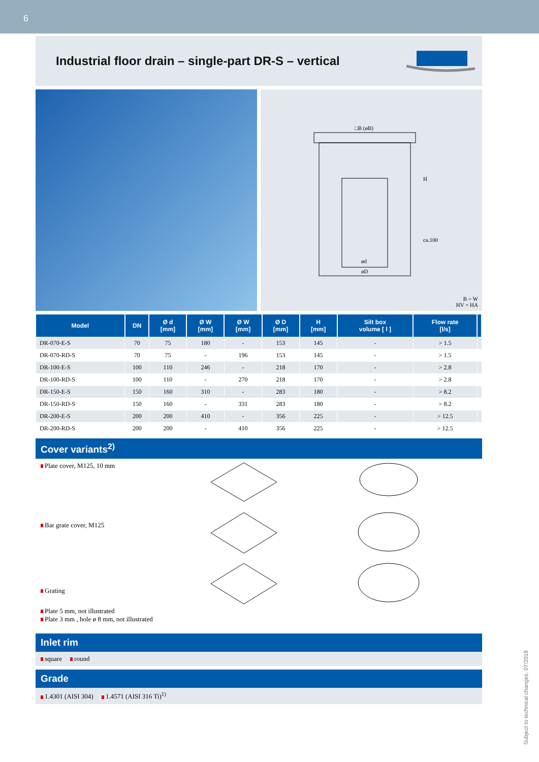6
Industrial floor drain – single-part DR-S – vertical
□B (øB)
ød
øD
H
ca.100
B = W
HV = HA
| Model | DN | Ø d [mm] | Ø W [mm] | Ø W [mm] | Ø D [mm] | H [mm] | Silt box volume [ l ] | Flow rate [l/s] | |
| --- | --- | --- | --- | --- | --- | --- | --- | --- | --- |
| DR-070-E-S | 70 | 75 | 180 | - | 153 | 145 | - | > 1.5 | |
| DR-070-RD-S | 70 | 75 | - | 196 | 153 | 145 | - | > 1.5 | |
| DR-100-E-S | 100 | 110 | 246 | - | 218 | 170 | - | > 2.8 | |
| DR-100-RD-S | 100 | 110 | - | 270 | 218 | 170 | - | > 2.8 | |
| DR-150-E-S | 150 | 160 | 310 | - | 283 | 180 | - | > 8.2 | |
| DR-150-RD-S | 150 | 160 | - | 331 | 283 | 180 | - | > 8.2 | |
| DR-200-E-S | 200 | 200 | 410 | - | 356 | 225 | - | > 12.5 | |
| DR-200-RD-S | 200 | 200 | - | 410 | 356 | 225 | - | > 12.5 | |
Cover variants<sup>2)</sup>
Plate cover, M125, 10 mm
Bar grate cover, M125
Grating
Plate 5 mm, not illustrated
Plate 3 mm , hole ø 8 mm, not illustrated
Inlet rim
square round
Grade
1.4301 (AISI 304) 1.4571 (AISI 316 Ti)<sup>1)</sup>
Subject to technical changes. 07/2018